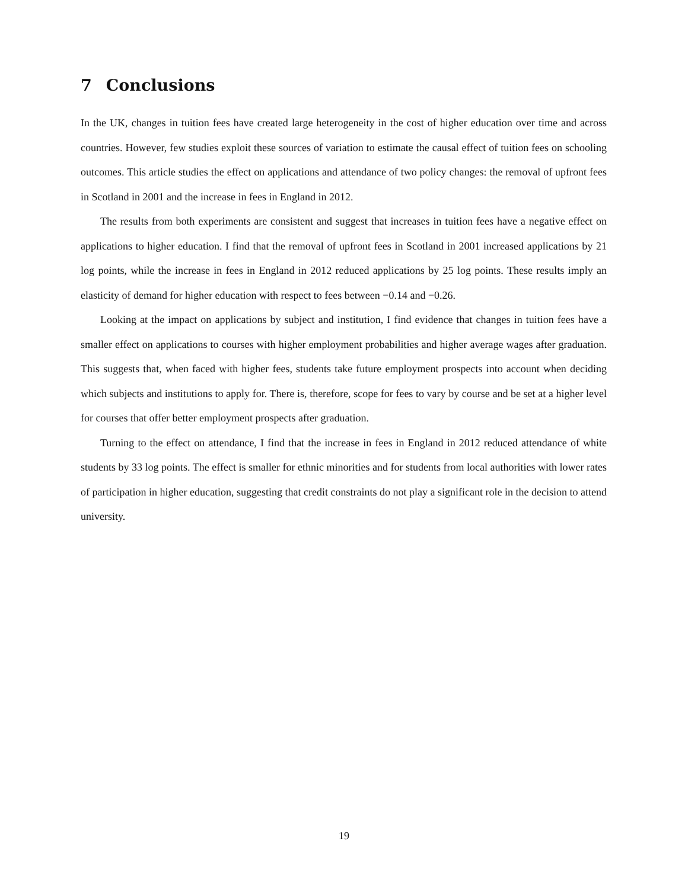7 Conclusions
In the UK, changes in tuition fees have created large heterogeneity in the cost of higher education over time and across countries. However, few studies exploit these sources of variation to estimate the causal effect of tuition fees on schooling outcomes. This article studies the effect on applications and attendance of two policy changes: the removal of upfront fees in Scotland in 2001 and the increase in fees in England in 2012.
The results from both experiments are consistent and suggest that increases in tuition fees have a negative effect on applications to higher education. I find that the removal of upfront fees in Scotland in 2001 increased applications by 21 log points, while the increase in fees in England in 2012 reduced applications by 25 log points. These results imply an elasticity of demand for higher education with respect to fees between −0.14 and −0.26.
Looking at the impact on applications by subject and institution, I find evidence that changes in tuition fees have a smaller effect on applications to courses with higher employment probabilities and higher average wages after graduation. This suggests that, when faced with higher fees, students take future employment prospects into account when deciding which subjects and institutions to apply for. There is, therefore, scope for fees to vary by course and be set at a higher level for courses that offer better employment prospects after graduation.
Turning to the effect on attendance, I find that the increase in fees in England in 2012 reduced attendance of white students by 33 log points. The effect is smaller for ethnic minorities and for students from local authorities with lower rates of participation in higher education, suggesting that credit constraints do not play a significant role in the decision to attend university.
19